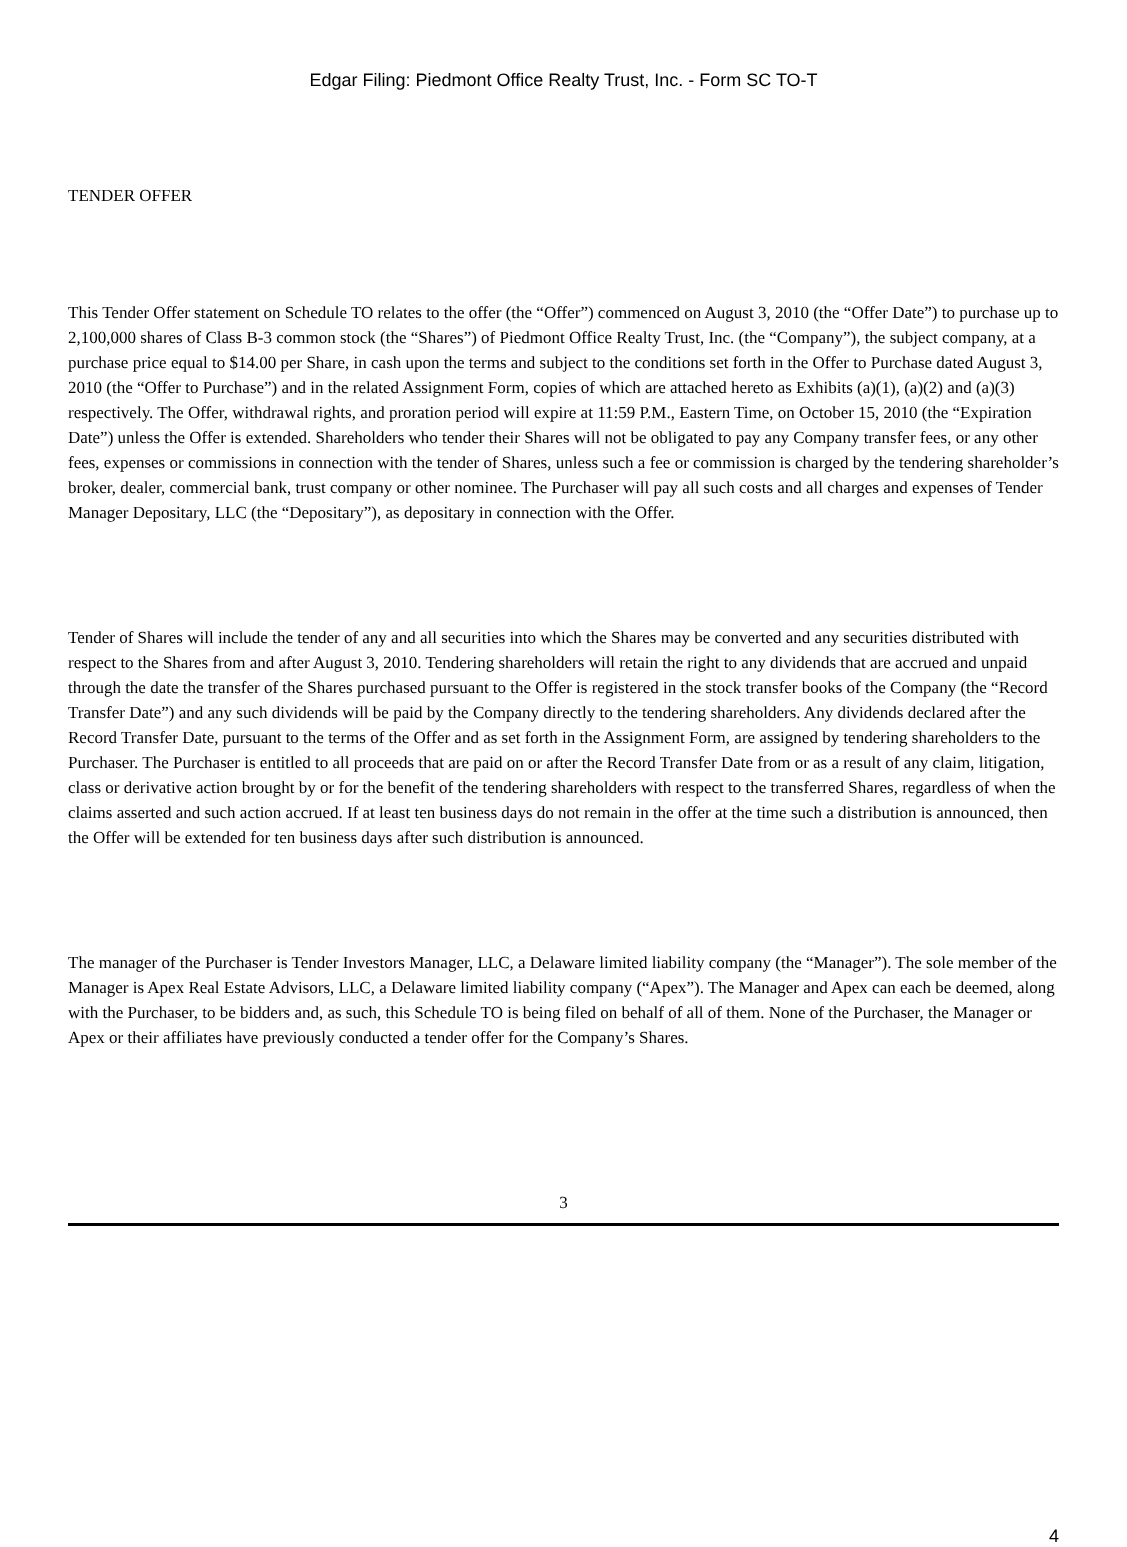Edgar Filing: Piedmont Office Realty Trust, Inc. - Form SC TO-T
TENDER OFFER
This Tender Offer statement on Schedule TO relates to the offer (the “Offer”) commenced on August 3, 2010 (the “Offer Date”) to purchase up to 2,100,000 shares of Class B-3 common stock (the “Shares”) of Piedmont Office Realty Trust, Inc. (the “Company”), the subject company, at a purchase price equal to $14.00 per Share, in cash upon the terms and subject to the conditions set forth in the Offer to Purchase dated August 3, 2010 (the “Offer to Purchase”) and in the related Assignment Form, copies of which are attached hereto as Exhibits (a)(1), (a)(2) and (a)(3) respectively. The Offer, withdrawal rights, and proration period will expire at 11:59 P.M., Eastern Time, on October 15, 2010 (the “Expiration Date”) unless the Offer is extended. Shareholders who tender their Shares will not be obligated to pay any Company transfer fees, or any other fees, expenses or commissions in connection with the tender of Shares, unless such a fee or commission is charged by the tendering shareholder’s broker, dealer, commercial bank, trust company or other nominee. The Purchaser will pay all such costs and all charges and expenses of Tender Manager Depositary, LLC (the “Depositary”), as depositary in connection with the Offer.
Tender of Shares will include the tender of any and all securities into which the Shares may be converted and any securities distributed with respect to the Shares from and after August 3, 2010. Tendering shareholders will retain the right to any dividends that are accrued and unpaid through the date the transfer of the Shares purchased pursuant to the Offer is registered in the stock transfer books of the Company (the “Record Transfer Date”) and any such dividends will be paid by the Company directly to the tendering shareholders. Any dividends declared after the Record Transfer Date, pursuant to the terms of the Offer and as set forth in the Assignment Form, are assigned by tendering shareholders to the Purchaser. The Purchaser is entitled to all proceeds that are paid on or after the Record Transfer Date from or as a result of any claim, litigation, class or derivative action brought by or for the benefit of the tendering shareholders with respect to the transferred Shares, regardless of when the claims asserted and such action accrued. If at least ten business days do not remain in the offer at the time such a distribution is announced, then the Offer will be extended for ten business days after such distribution is announced.
The manager of the Purchaser is Tender Investors Manager, LLC, a Delaware limited liability company (the “Manager”). The sole member of the Manager is Apex Real Estate Advisors, LLC, a Delaware limited liability company (“Apex”). The Manager and Apex can each be deemed, along with the Purchaser, to be bidders and, as such, this Schedule TO is being filed on behalf of all of them. None of the Purchaser, the Manager or Apex or their affiliates have previously conducted a tender offer for the Company’s Shares.
3
4